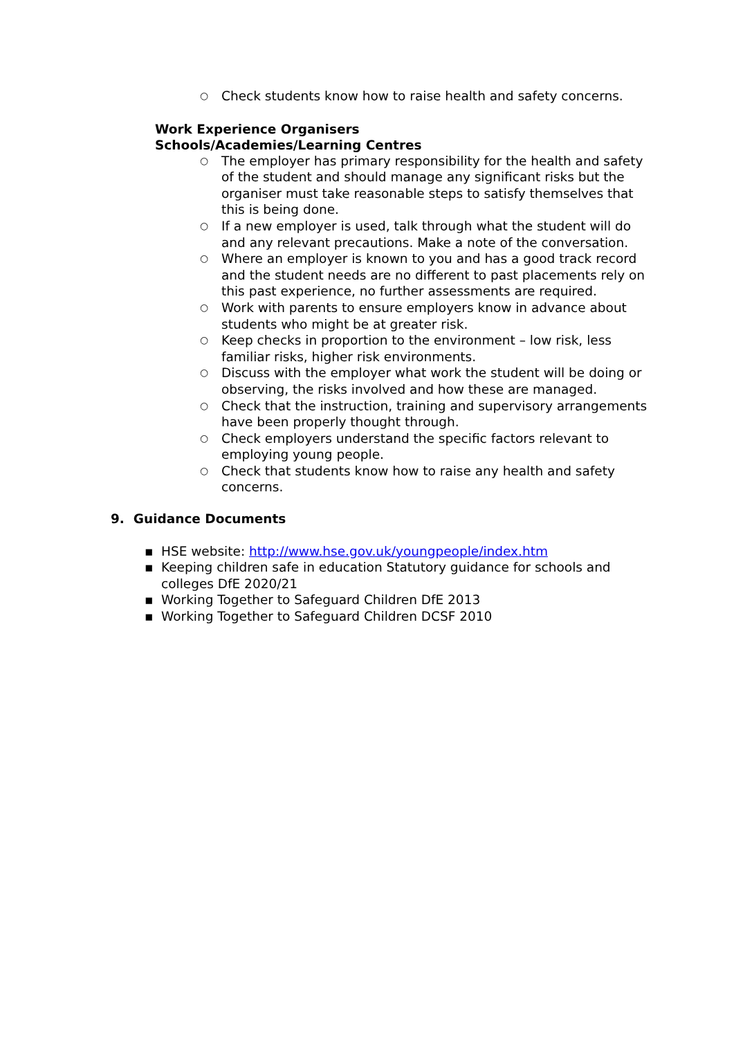○ Check students know how to raise health and safety concerns.
Work Experience Organisers
Schools/Academies/Learning Centres
○ The employer has primary responsibility for the health and safety of the student and should manage any significant risks but the organiser must take reasonable steps to satisfy themselves that this is being done.
○ If a new employer is used, talk through what the student will do and any relevant precautions. Make a note of the conversation.
○ Where an employer is known to you and has a good track record and the student needs are no different to past placements rely on this past experience, no further assessments are required.
○ Work with parents to ensure employers know in advance about students who might be at greater risk.
○ Keep checks in proportion to the environment – low risk, less familiar risks, higher risk environments.
○ Discuss with the employer what work the student will be doing or observing, the risks involved and how these are managed.
○ Check that the instruction, training and supervisory arrangements have been properly thought through.
○ Check employers understand the specific factors relevant to employing young people.
○ Check that students know how to raise any health and safety concerns.
9. Guidance Documents
▪ HSE website: http://www.hse.gov.uk/youngpeople/index.htm
▪ Keeping children safe in education Statutory guidance for schools and colleges DfE 2020/21
▪ Working Together to Safeguard Children DfE 2013
▪ Working Together to Safeguard Children DCSF 2010